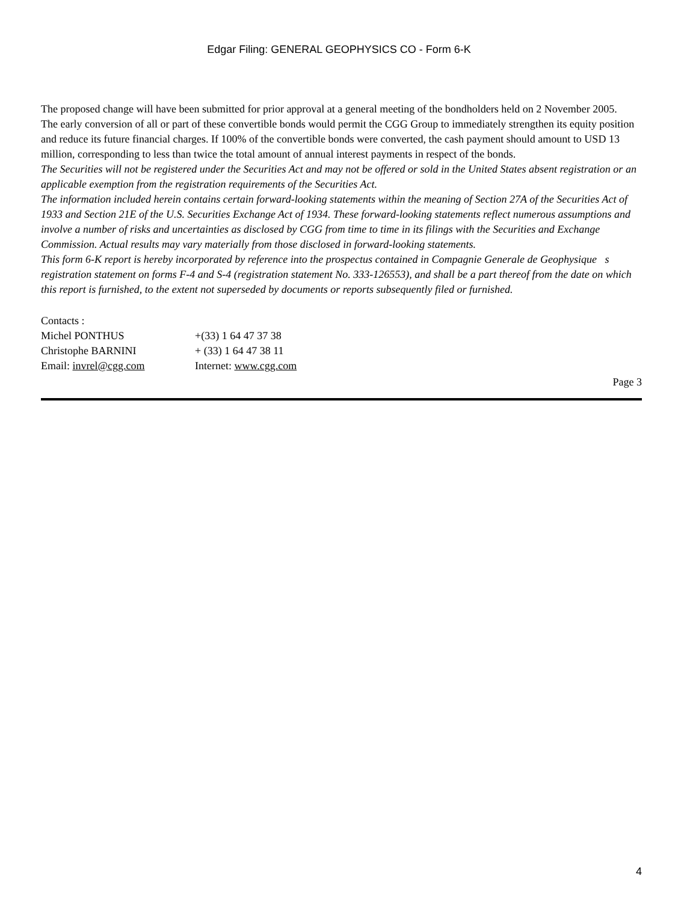Edgar Filing: GENERAL GEOPHYSICS CO - Form 6-K
The proposed change will have been submitted for prior approval at a general meeting of the bondholders held on 2 November 2005.
The early conversion of all or part of these convertible bonds would permit the CGG Group to immediately strengthen its equity position and reduce its future financial charges. If 100% of the convertible bonds were converted, the cash payment should amount to USD 13 million, corresponding to less than twice the total amount of annual interest payments in respect of the bonds.
The Securities will not be registered under the Securities Act and may not be offered or sold in the United States absent registration or an applicable exemption from the registration requirements of the Securities Act.
The information included herein contains certain forward-looking statements within the meaning of Section 27A of the Securities Act of 1933 and Section 21E of the U.S. Securities Exchange Act of 1934. These forward-looking statements reflect numerous assumptions and involve a number of risks and uncertainties as disclosed by CGG from time to time in its filings with the Securities and Exchange Commission. Actual results may vary materially from those disclosed in forward-looking statements.
This form 6-K report is hereby incorporated by reference into the prospectus contained in Compagnie Generale de Geophysique s registration statement on forms F-4 and S-4 (registration statement No. 333-126553), and shall be a part thereof from the date on which this report is furnished, to the extent not superseded by documents or reports subsequently filed or furnished.
| Contacts : | |
| Michel PONTHUS | +(33) 1 64 47 37 38 |
| Christophe BARNINI | + (33) 1 64 47 38 11 |
| Email: invrel@cgg.com | Internet: www.cgg.com |
Page 3
4